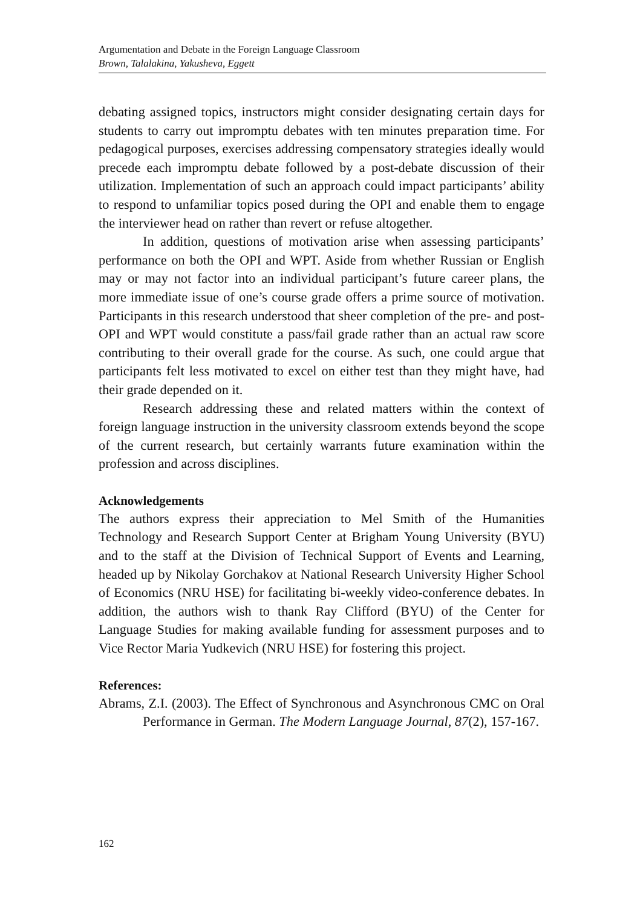Argumentation and Debate in the Foreign Language Classroom
Brown, Talalakina, Yakusheva, Eggett
debating assigned topics, instructors might consider designating certain days for students to carry out impromptu debates with ten minutes preparation time. For pedagogical purposes, exercises addressing compensatory strategies ideally would precede each impromptu debate followed by a post-debate discussion of their utilization. Implementation of such an approach could impact participants’ ability to respond to unfamiliar topics posed during the OPI and enable them to engage the interviewer head on rather than revert or refuse altogether.
In addition, questions of motivation arise when assessing participants’ performance on both the OPI and WPT. Aside from whether Russian or English may or may not factor into an individual participant’s future career plans, the more immediate issue of one’s course grade offers a prime source of motivation. Participants in this research understood that sheer completion of the pre- and post-OPI and WPT would constitute a pass/fail grade rather than an actual raw score contributing to their overall grade for the course. As such, one could argue that participants felt less motivated to excel on either test than they might have, had their grade depended on it.
Research addressing these and related matters within the context of foreign language instruction in the university classroom extends beyond the scope of the current research, but certainly warrants future examination within the profession and across disciplines.
Acknowledgements
The authors express their appreciation to Mel Smith of the Humanities Technology and Research Support Center at Brigham Young University (BYU) and to the staff at the Division of Technical Support of Events and Learning, headed up by Nikolay Gorchakov at National Research University Higher School of Economics (NRU HSE) for facilitating bi-weekly video-conference debates. In addition, the authors wish to thank Ray Clifford (BYU) of the Center for Language Studies for making available funding for assessment purposes and to Vice Rector Maria Yudkevich (NRU HSE) for fostering this project.
References:
Abrams, Z.I. (2003). The Effect of Synchronous and Asynchronous CMC on Oral Performance in German. The Modern Language Journal, 87(2), 157-167.
162